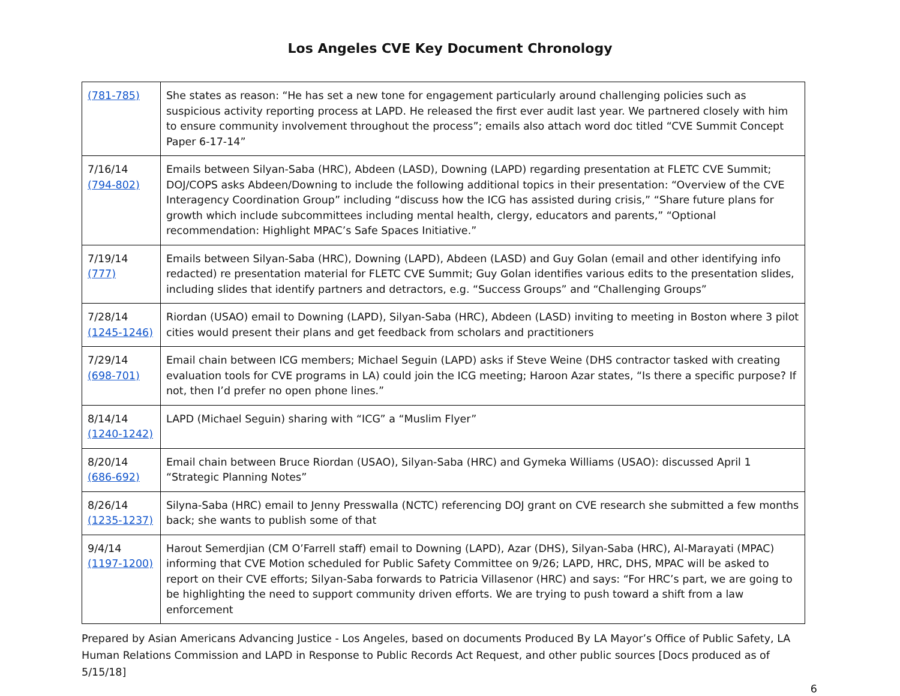Los Angeles CVE Key Document Chronology
| (781-785) | She states as reason: “He has set a new tone for engagement particularly around challenging policies such as suspicious activity reporting process at LAPD. He released the first ever audit last year. We partnered closely with him to ensure community involvement throughout the process”; emails also attach word doc titled “CVE Summit Concept Paper 6-17-14” |
| 7/16/14 (794-802) | Emails between Silyan-Saba (HRC), Abdeen (LASD), Downing (LAPD) regarding presentation at FLETC CVE Summit; DOJ/COPS asks Abdeen/Downing to include the following additional topics in their presentation: “Overview of the CVE Interagency Coordination Group” including “discuss how the ICG has assisted during crisis,” “Share future plans for growth which include subcommittees including mental health, clergy, educators and parents,” “Optional recommendation: Highlight MPAC’s Safe Spaces Initiative.” |
| 7/19/14 (777) | Emails between Silyan-Saba (HRC), Downing (LAPD), Abdeen (LASD) and Guy Golan (email and other identifying info redacted) re presentation material for FLETC CVE Summit; Guy Golan identifies various edits to the presentation slides, including slides that identify partners and detractors, e.g. “Success Groups” and “Challenging Groups” |
| 7/28/14 (1245-1246) | Riordan (USAO) email to Downing (LAPD), Silyan-Saba (HRC), Abdeen (LASD) inviting to meeting in Boston where 3 pilot cities would present their plans and get feedback from scholars and practitioners |
| 7/29/14 (698-701) | Email chain between ICG members; Michael Seguin (LAPD) asks if Steve Weine (DHS contractor tasked with creating evaluation tools for CVE programs in LA) could join the ICG meeting; Haroon Azar states, “Is there a specific purpose? If not, then I’d prefer no open phone lines.” |
| 8/14/14 (1240-1242) | LAPD (Michael Seguin) sharing with “ICG” a “Muslim Flyer” |
| 8/20/14 (686-692) | Email chain between Bruce Riordan (USAO), Silyan-Saba (HRC) and Gymeka Williams (USAO): discussed April 1 “Strategic Planning Notes” |
| 8/26/14 (1235-1237) | Silyna-Saba (HRC) email to Jenny Presswalla (NCTC) referencing DOJ grant on CVE research she submitted a few months back; she wants to publish some of that |
| 9/4/14 (1197-1200) | Harout Semerdjian (CM O’Farrell staff) email to Downing (LAPD), Azar (DHS), Silyan-Saba (HRC), Al-Marayati (MPAC) informing that CVE Motion scheduled for Public Safety Committee on 9/26; LAPD, HRC, DHS, MPAC will be asked to report on their CVE efforts; Silyan-Saba forwards to Patricia Villasenor (HRC) and says: “For HRC’s part, we are going to be highlighting the need to support community driven efforts. We are trying to push toward a shift from a law enforcement |
Prepared by Asian Americans Advancing Justice - Los Angeles, based on documents Produced By LA Mayor’s Office of Public Safety, LA Human Relations Commission and LAPD in Response to Public Records Act Request, and other public sources [Docs produced as of 5/15/18]
6